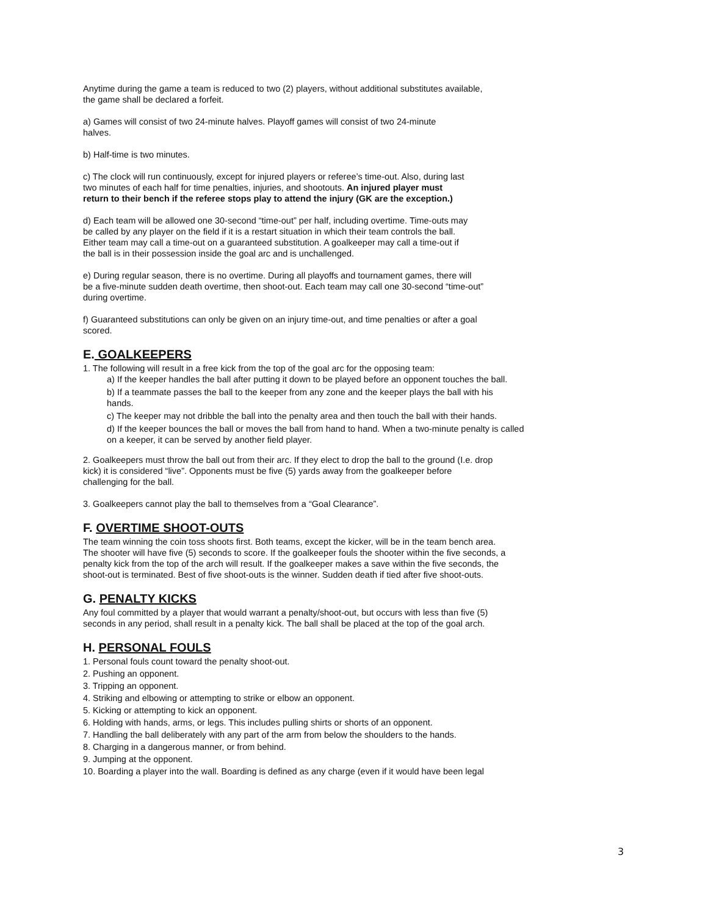Anytime during the game a team is reduced to two (2) players, without additional substitutes available,
the game shall be declared a forfeit.
a) Games will consist of two 24-minute halves. Playoff games will consist of two 24-minute
halves.
b) Half-time is two minutes.
c) The clock will run continuously, except for injured players or referee’s time-out. Also, during last
two minutes of each half for time penalties, injuries, and shootouts. An injured player must
return to their bench if the referee stops play to attend the injury (GK are the exception.)
d) Each team will be allowed one 30-second “time-out” per half, including overtime. Time-outs may
be called by any player on the field if it is a restart situation in which their team controls the ball.
Either team may call a time-out on a guaranteed substitution. A goalkeeper may call a time-out if
the ball is in their possession inside the goal arc and is unchallenged.
e) During regular season, there is no overtime. During all playoffs and tournament games, there will
be a five-minute sudden death overtime, then shoot-out. Each team may call one 30-second “time-out”
during overtime.
f) Guaranteed substitutions can only be given on an injury time-out, and time penalties or after a goal
scored.
E. GOALKEEPERS
1. The following will result in a free kick from the top of the goal arc for the opposing team:
a) If the keeper handles the ball after putting it down to be played before an opponent touches the ball.
b) If a teammate passes the ball to the keeper from any zone and the keeper plays the ball with his
hands.
c) The keeper may not dribble the ball into the penalty area and then touch the ball with their hands.
d) If the keeper bounces the ball or moves the ball from hand to hand. When a two-minute penalty is called
on a keeper, it can be served by another field player.
2. Goalkeepers must throw the ball out from their arc. If they elect to drop the ball to the ground (I.e. drop
kick) it is considered “live”. Opponents must be five (5) yards away from the goalkeeper before
challenging for the ball.
3. Goalkeepers cannot play the ball to themselves from a “Goal Clearance”.
F. OVERTIME SHOOT-OUTS
The team winning the coin toss shoots first. Both teams, except the kicker, will be in the team bench area.
The shooter will have five (5) seconds to score. If the goalkeeper fouls the shooter within the five seconds, a
penalty kick from the top of the arch will result. If the goalkeeper makes a save within the five seconds, the
shoot-out is terminated. Best of five shoot-outs is the winner. Sudden death if tied after five shoot-outs.
G. PENALTY KICKS
Any foul committed by a player that would warrant a penalty/shoot-out, but occurs with less than five (5)
seconds in any period, shall result in a penalty kick. The ball shall be placed at the top of the goal arch.
H. PERSONAL FOULS
1. Personal fouls count toward the penalty shoot-out.
2. Pushing an opponent.
3. Tripping an opponent.
4. Striking and elbowing or attempting to strike or elbow an opponent.
5. Kicking or attempting to kick an opponent.
6. Holding with hands, arms, or legs. This includes pulling shirts or shorts of an opponent.
7. Handling the ball deliberately with any part of the arm from below the shoulders to the hands.
8. Charging in a dangerous manner, or from behind.
9. Jumping at the opponent.
10. Boarding a player into the wall. Boarding is defined as any charge (even if it would have been legal
3